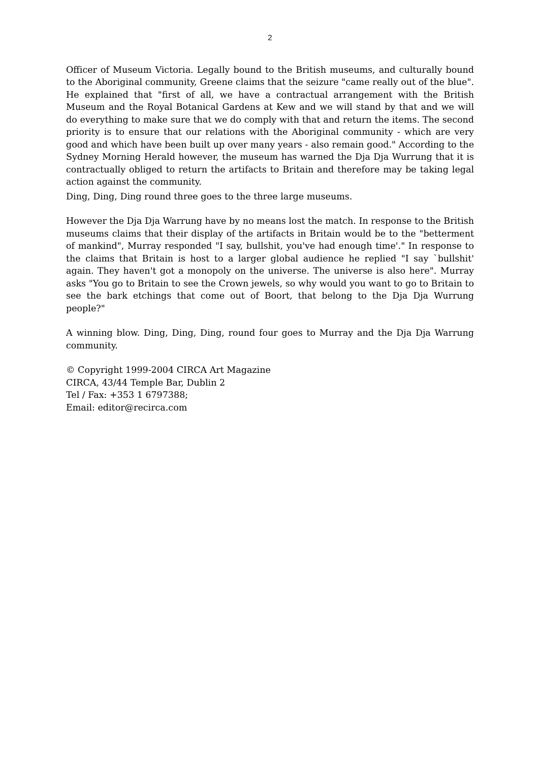2
Officer of Museum Victoria. Legally bound to the British museums, and culturally bound to the Aboriginal community, Greene claims that the seizure "came really out of the blue". He explained that "first of all, we have a contractual arrangement with the British Museum and the Royal Botanical Gardens at Kew and we will stand by that and we will do everything to make sure that we do comply with that and return the items. The second priority is to ensure that our relations with the Aboriginal community - which are very good and which have been built up over many years - also remain good." According to the Sydney Morning Herald however, the museum has warned the Dja Dja Wurrung that it is contractually obliged to return the artifacts to Britain and therefore may be taking legal action against the community.
Ding, Ding, Ding round three goes to the three large museums.
However the Dja Dja Warrung have by no means lost the match. In response to the British museums claims that their display of the artifacts in Britain would be to the "betterment of mankind", Murray responded "I say, bullshit, you've had enough time'." In response to the claims that Britain is host to a larger global audience he replied "I say `bullshit' again. They haven't got a monopoly on the universe. The universe is also here". Murray asks "You go to Britain to see the Crown jewels, so why would you want to go to Britain to see the bark etchings that come out of Boort, that belong to the Dja Dja Wurrung people?"
A winning blow. Ding, Ding, Ding, round four goes to Murray and the Dja Dja Warrung community.
© Copyright 1999-2004 CIRCA Art Magazine
CIRCA, 43/44 Temple Bar, Dublin 2
Tel / Fax: +353 1 6797388;
Email: editor@recirca.com